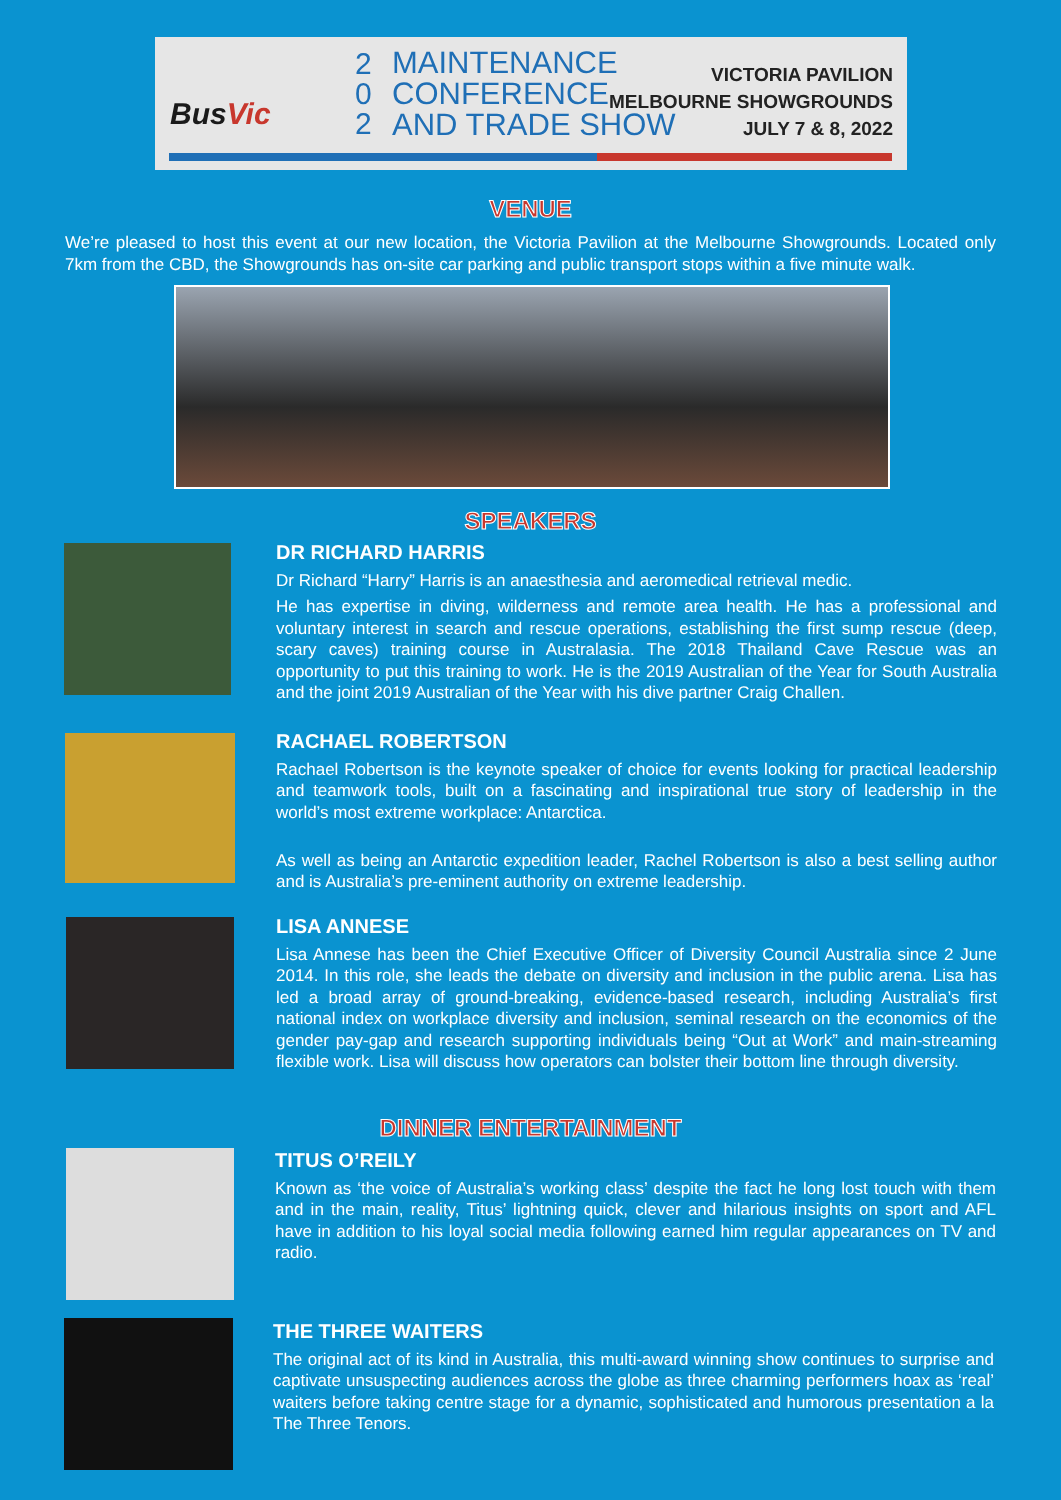BusVic
2
0
2
MAINTENANCE
CONFERENCE
AND TRADE SHOW
VICTORIA PAVILION
MELBOURNE SHOWGROUNDS
JULY 7 & 8, 2022
VENUE
We’re pleased to host this event at our new location, the Victoria Pavilion at the Melbourne Showgrounds. Located only 7km from the CBD, the Showgrounds has on-site car parking and public transport stops within a five minute walk.
SPEAKERS
DR RICHARD HARRIS
Dr Richard “Harry” Harris is an anaesthesia and aeromedical retrieval medic.
He has expertise in diving, wilderness and remote area health. He has a professional and voluntary interest in search and rescue operations, establishing the first sump rescue (deep, scary caves) training course in Australasia. The 2018 Thailand Cave Rescue was an opportunity to put this training to work. He is the 2019 Australian of the Year for South Australia and the joint 2019 Australian of the Year with his dive partner Craig Challen.
RACHAEL ROBERTSON
Rachael Robertson is the keynote speaker of choice for events looking for practical leadership and teamwork tools, built on a fascinating and inspirational true story of leadership in the world’s most extreme workplace: Antarctica.
As well as being an Antarctic expedition leader, Rachel Robertson is also a best selling author and is Australia’s pre-eminent authority on extreme leadership.
LISA ANNESE
Lisa Annese has been the Chief Executive Officer of Diversity Council Australia since 2 June 2014. In this role, she leads the debate on diversity and inclusion in the public arena. Lisa has led a broad array of ground-breaking, evidence-based research, including Australia’s first national index on workplace diversity and inclusion, seminal research on the economics of the gender pay-gap and research supporting individuals being “Out at Work” and main-streaming flexible work. Lisa will discuss how operators can bolster their bottom line through diversity.
DINNER ENTERTAINMENT
TITUS O’REILY
Known as ‘the voice of Australia’s working class’ despite the fact he long lost touch with them and in the main, reality, Titus’ lightning quick, clever and hilarious insights on sport and AFL have in addition to his loyal social media following earned him regular appearances on TV and radio.
THE THREE WAITERS
The original act of its kind in Australia, this multi-award winning show continues to surprise and captivate unsuspecting audiences across the globe as three charming performers hoax as ‘real’ waiters before taking centre stage for a dynamic, sophisticated and humorous presentation a la The Three Tenors.